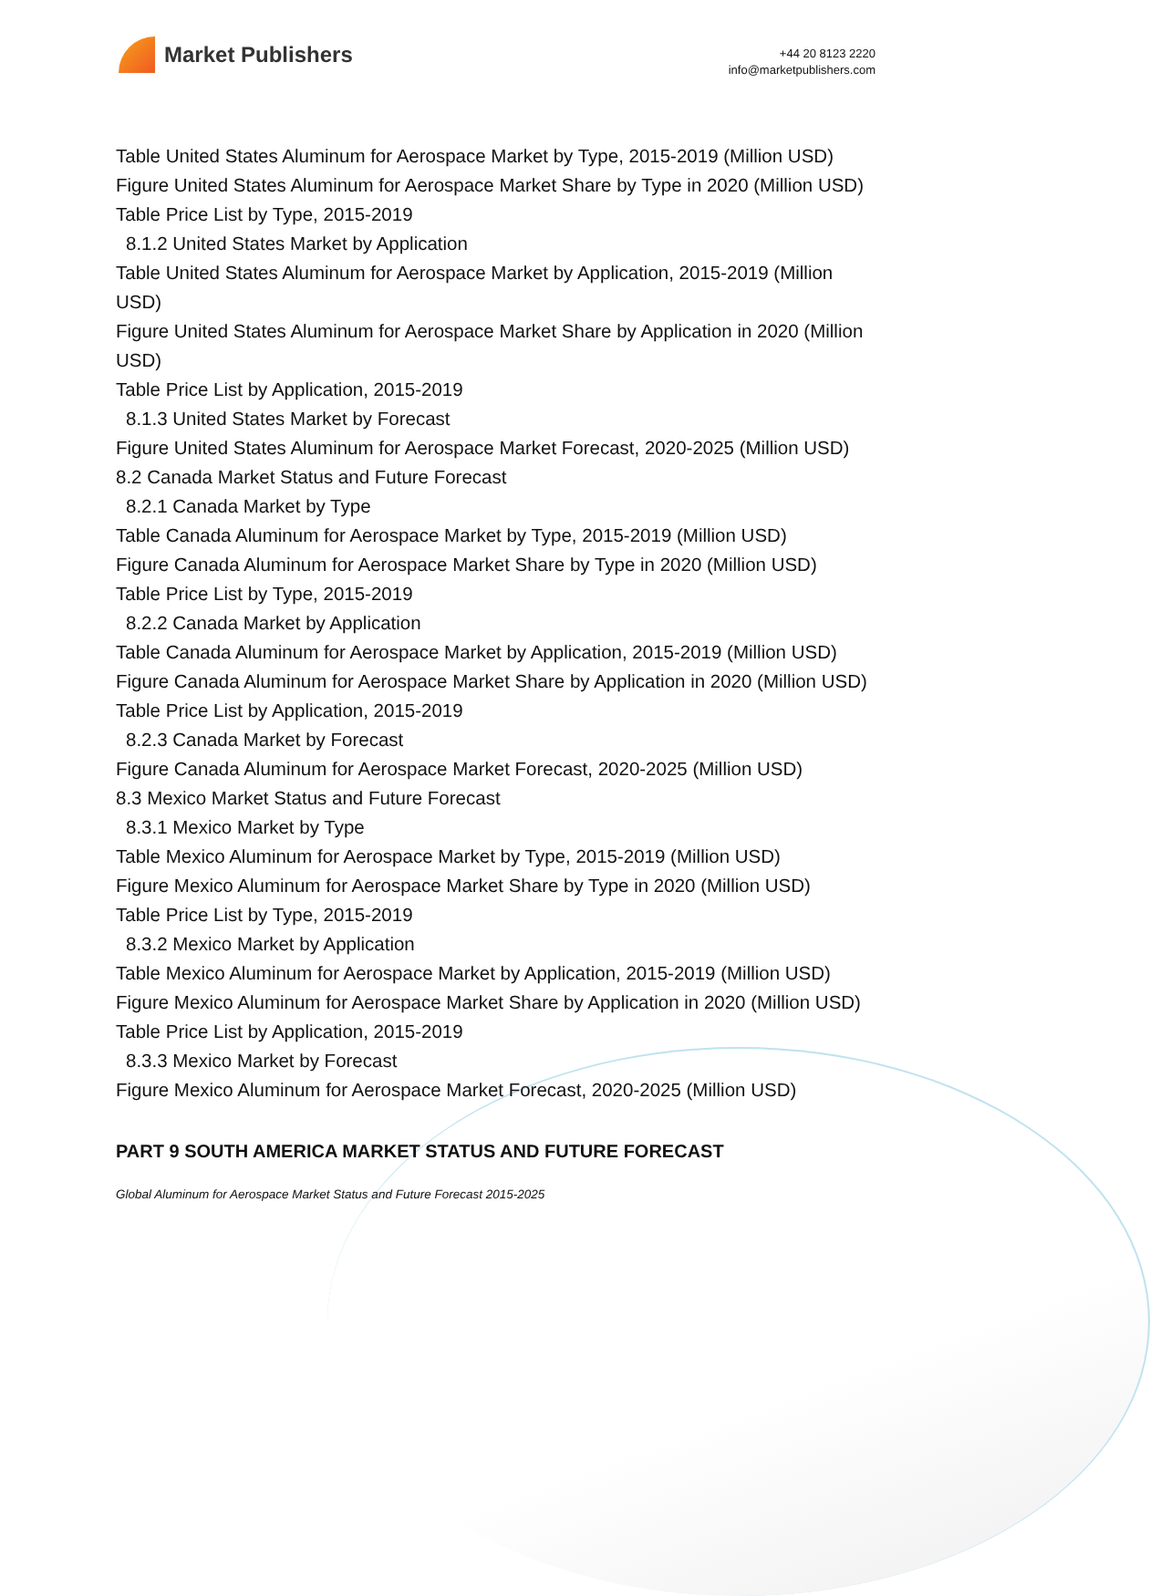Market Publishers
+44 20 8123 2220
info@marketpublishers.com
Table United States Aluminum for Aerospace Market by Type, 2015-2019 (Million USD)
Figure United States Aluminum for Aerospace Market Share by Type in 2020 (Million USD)
Table Price List by Type, 2015-2019
8.1.2 United States Market by Application
Table United States Aluminum for Aerospace Market by Application, 2015-2019 (Million USD)
Figure United States Aluminum for Aerospace Market Share by Application in 2020 (Million USD)
Table Price List by Application, 2015-2019
8.1.3 United States Market by Forecast
Figure United States Aluminum for Aerospace Market Forecast, 2020-2025 (Million USD)
8.2 Canada Market Status and Future Forecast
8.2.1 Canada Market by Type
Table Canada Aluminum for Aerospace Market by Type, 2015-2019 (Million USD)
Figure Canada Aluminum for Aerospace Market Share by Type in 2020 (Million USD)
Table Price List by Type, 2015-2019
8.2.2 Canada Market by Application
Table Canada Aluminum for Aerospace Market by Application, 2015-2019 (Million USD)
Figure Canada Aluminum for Aerospace Market Share by Application in 2020 (Million USD)
Table Price List by Application, 2015-2019
8.2.3 Canada Market by Forecast
Figure Canada Aluminum for Aerospace Market Forecast, 2020-2025 (Million USD)
8.3 Mexico Market Status and Future Forecast
8.3.1 Mexico Market by Type
Table Mexico Aluminum for Aerospace Market by Type, 2015-2019 (Million USD)
Figure Mexico Aluminum for Aerospace Market Share by Type in 2020 (Million USD)
Table Price List by Type, 2015-2019
8.3.2 Mexico Market by Application
Table Mexico Aluminum for Aerospace Market by Application, 2015-2019 (Million USD)
Figure Mexico Aluminum for Aerospace Market Share by Application in 2020 (Million USD)
Table Price List by Application, 2015-2019
8.3.3 Mexico Market by Forecast
Figure Mexico Aluminum for Aerospace Market Forecast, 2020-2025 (Million USD)
PART 9 SOUTH AMERICA MARKET STATUS AND FUTURE FORECAST
Global Aluminum for Aerospace Market Status and Future Forecast 2015-2025